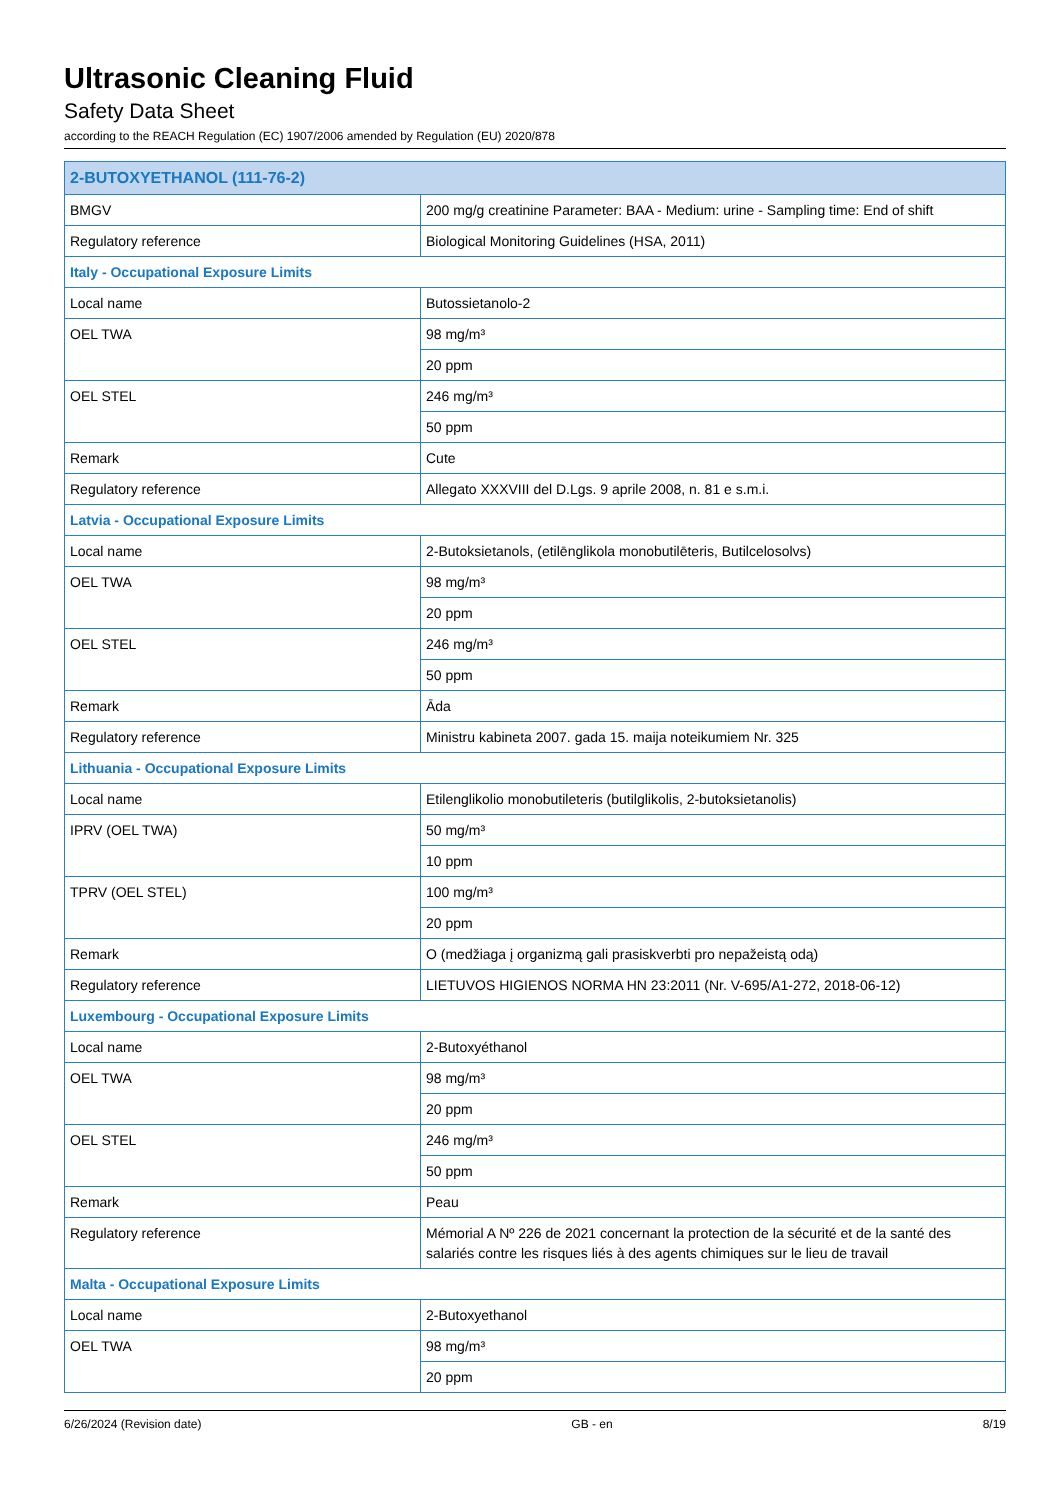Ultrasonic Cleaning Fluid
Safety Data Sheet
according to the REACH Regulation (EC) 1907/2006 amended by Regulation (EU) 2020/878
| 2-BUTOXYETHANOL (111-76-2) | |
| BMGV | 200 mg/g creatinine Parameter: BAA - Medium: urine - Sampling time: End of shift |
| Regulatory reference | Biological Monitoring Guidelines (HSA, 2011) |
| Italy - Occupational Exposure Limits | |
| Local name | Butossietanolo-2 |
| OEL TWA | 98 mg/m³ |
| | 20 ppm |
| OEL STEL | 246 mg/m³ |
| | 50 ppm |
| Remark | Cute |
| Regulatory reference | Allegato XXXVIII del D.Lgs. 9 aprile 2008, n. 81 e s.m.i. |
| Latvia - Occupational Exposure Limits | |
| Local name | 2-Butoksietanols, (etilēnglikola monobutilēteris, Butilcelosolvs) |
| OEL TWA | 98 mg/m³ |
| | 20 ppm |
| OEL STEL | 246 mg/m³ |
| | 50 ppm |
| Remark | Āda |
| Regulatory reference | Ministru kabineta 2007. gada 15. maija noteikumiem Nr. 325 |
| Lithuania - Occupational Exposure Limits | |
| Local name | Etilenglikolio monobutileteris (butilglikolis, 2-butoksietanolis) |
| IPRV (OEL TWA) | 50 mg/m³ |
| | 10 ppm |
| TPRV (OEL STEL) | 100 mg/m³ |
| | 20 ppm |
| Remark | O (medžiaga į organizmą gali prasiskverbti pro nepažeistą odą) |
| Regulatory reference | LIETUVOS HIGIENOS NORMA HN 23:2011 (Nr. V-695/A1-272, 2018-06-12) |
| Luxembourg - Occupational Exposure Limits | |
| Local name | 2-Butoxyéthanol |
| OEL TWA | 98 mg/m³ |
| | 20 ppm |
| OEL STEL | 246 mg/m³ |
| | 50 ppm |
| Remark | Peau |
| Regulatory reference | Mémorial A Nº 226 de 2021 concernant la protection de la sécurité et de la santé des salariés contre les risques liés à des agents chimiques sur le lieu de travail |
| Malta - Occupational Exposure Limits | |
| Local name | 2-Butoxyethanol |
| OEL TWA | 98 mg/m³ |
| | 20 ppm |
6/26/2024 (Revision date) GB - en 8/19